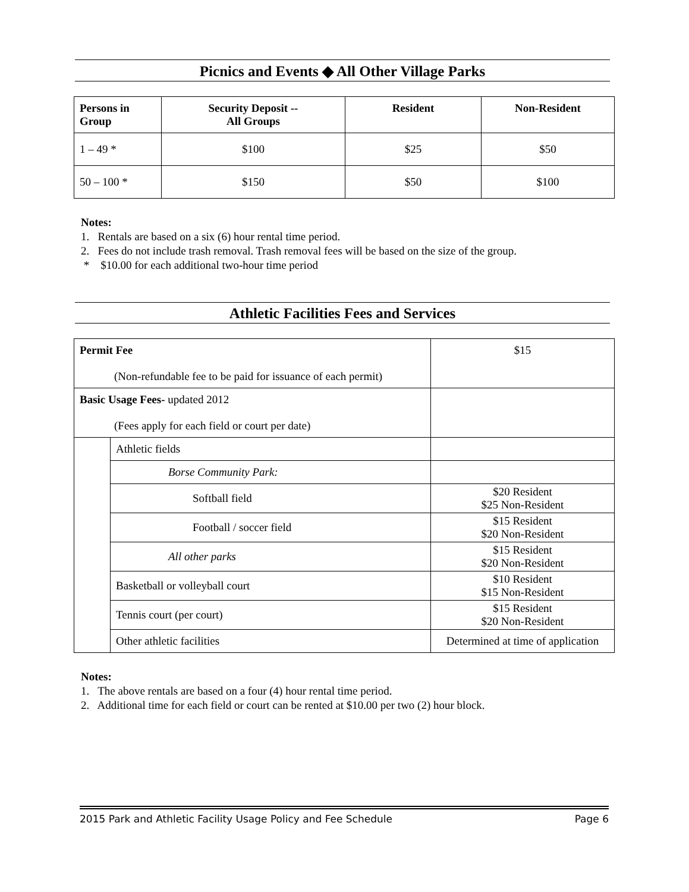Picnics and Events ◆ All Other Village Parks
| Persons in Group | Security Deposit -- All Groups | Resident | Non-Resident |
| --- | --- | --- | --- |
| 1 – 49 * | $100 | $25 | $50 |
| 50 – 100 * | $150 | $50 | $100 |
Notes:
1. Rentals are based on a six (6) hour rental time period.
2. Fees do not include trash removal. Trash removal fees will be based on the size of the group.
* $10.00 for each additional two-hour time period
Athletic Facilities Fees and Services
| Permit Fee (Non-refundable fee to be paid for issuance of each permit) | | $15 |
| Basic Usage Fees- updated 2012 (Fees apply for each field or court per date) | | |
| | Athletic fields | |
| | Borse Community Park: | |
| | Softball field | $20 Resident $25 Non-Resident |
| | Football / soccer field | $15 Resident $20 Non-Resident |
| | All other parks | $15 Resident $20 Non-Resident |
| | Basketball or volleyball court | $10 Resident $15 Non-Resident |
| | Tennis court (per court) | $15 Resident $20 Non-Resident |
| | Other athletic facilities | Determined at time of application |
Notes:
1. The above rentals are based on a four (4) hour rental time period.
2. Additional time for each field or court can be rented at $10.00 per two (2) hour block.
2015 Park and Athletic Facility Usage Policy and Fee Schedule Page 6